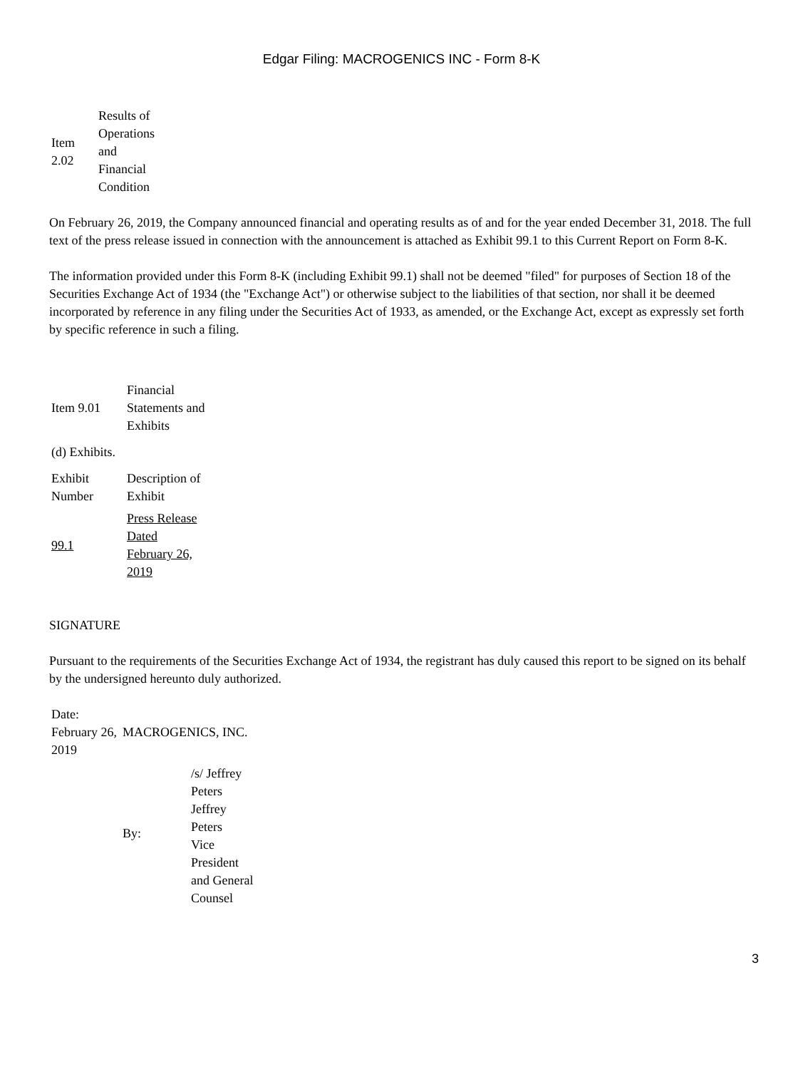Edgar Filing: MACROGENICS INC - Form 8-K
| Item 2.02 | Results of Operations and Financial Condition |
On February 26, 2019, the Company announced financial and operating results as of and for the year ended December 31, 2018. The full text of the press release issued in connection with the announcement is attached as Exhibit 99.1 to this Current Report on Form 8-K.
The information provided under this Form 8-K (including Exhibit 99.1) shall not be deemed "filed" for purposes of Section 18 of the Securities Exchange Act of 1934 (the "Exchange Act") or otherwise subject to the liabilities of that section, nor shall it be deemed incorporated by reference in any filing under the Securities Act of 1933, as amended, or the Exchange Act, except as expressly set forth by specific reference in such a filing.
| Item 9.01 | Financial Statements and Exhibits |
| (d) Exhibits. | |
| Exhibit Number | Description of Exhibit |
| 99.1 | Press Release Dated February 26, 2019 |
SIGNATURE
Pursuant to the requirements of the Securities Exchange Act of 1934, the registrant has duly caused this report to be signed on its behalf by the undersigned hereunto duly authorized.
| Date: February 26, 2019 | MACROGENICS, INC. | |
| | By: | /s/ Jeffrey Peters Jeffrey Peters Vice President and General Counsel |
3